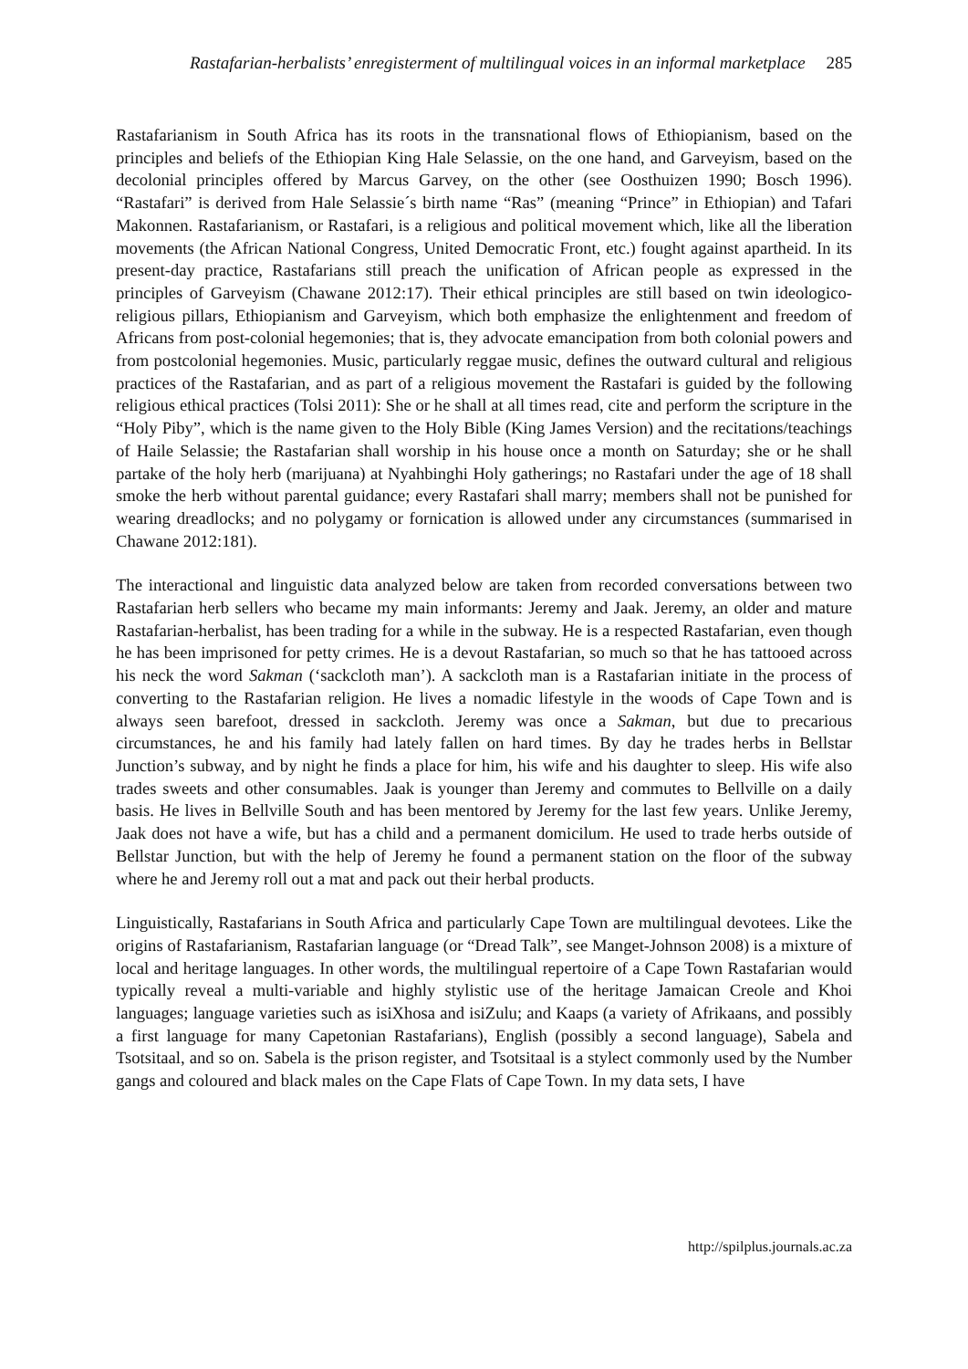Rastafarian-herbalists’ enregisterment of multilingual voices in an informal marketplace 285
Rastafarianism in South Africa has its roots in the transnational flows of Ethiopianism, based on the principles and beliefs of the Ethiopian King Hale Selassie, on the one hand, and Garveyism, based on the decolonial principles offered by Marcus Garvey, on the other (see Oosthuizen 1990; Bosch 1996). “Rastafari” is derived from Hale Selassie´s birth name “Ras” (meaning “Prince” in Ethiopian) and Tafari Makonnen. Rastafarianism, or Rastafari, is a religious and political movement which, like all the liberation movements (the African National Congress, United Democratic Front, etc.) fought against apartheid. In its present-day practice, Rastafarians still preach the unification of African people as expressed in the principles of Garveyism (Chawane 2012:17). Their ethical principles are still based on twin ideologico-religious pillars, Ethiopianism and Garveyism, which both emphasize the enlightenment and freedom of Africans from post-colonial hegemonies; that is, they advocate emancipation from both colonial powers and from postcolonial hegemonies. Music, particularly reggae music, defines the outward cultural and religious practices of the Rastafarian, and as part of a religious movement the Rastafari is guided by the following religious ethical practices (Tolsi 2011): She or he shall at all times read, cite and perform the scripture in the “Holy Piby”, which is the name given to the Holy Bible (King James Version) and the recitations/teachings of Haile Selassie; the Rastafarian shall worship in his house once a month on Saturday; she or he shall partake of the holy herb (marijuana) at Nyahbinghi Holy gatherings; no Rastafari under the age of 18 shall smoke the herb without parental guidance; every Rastafari shall marry; members shall not be punished for wearing dreadlocks; and no polygamy or fornication is allowed under any circumstances (summarised in Chawane 2012:181).
The interactional and linguistic data analyzed below are taken from recorded conversations between two Rastafarian herb sellers who became my main informants: Jeremy and Jaak. Jeremy, an older and mature Rastafarian-herbalist, has been trading for a while in the subway. He is a respected Rastafarian, even though he has been imprisoned for petty crimes. He is a devout Rastafarian, so much so that he has tattooed across his neck the word Sakman (‘sackcloth man’). A sackcloth man is a Rastafarian initiate in the process of converting to the Rastafarian religion. He lives a nomadic lifestyle in the woods of Cape Town and is always seen barefoot, dressed in sackcloth. Jeremy was once a Sakman, but due to precarious circumstances, he and his family had lately fallen on hard times. By day he trades herbs in Bellstar Junction’s subway, and by night he finds a place for him, his wife and his daughter to sleep. His wife also trades sweets and other consumables. Jaak is younger than Jeremy and commutes to Bellville on a daily basis. He lives in Bellville South and has been mentored by Jeremy for the last few years. Unlike Jeremy, Jaak does not have a wife, but has a child and a permanent domicilum. He used to trade herbs outside of Bellstar Junction, but with the help of Jeremy he found a permanent station on the floor of the subway where he and Jeremy roll out a mat and pack out their herbal products.
Linguistically, Rastafarians in South Africa and particularly Cape Town are multilingual devotees. Like the origins of Rastafarianism, Rastafarian language (or “Dread Talk”, see Manget-Johnson 2008) is a mixture of local and heritage languages. In other words, the multilingual repertoire of a Cape Town Rastafarian would typically reveal a multi-variable and highly stylistic use of the heritage Jamaican Creole and Khoi languages; language varieties such as isiXhosa and isiZulu; and Kaaps (a variety of Afrikaans, and possibly a first language for many Capetonian Rastafarians), English (possibly a second language), Sabela and Tsotsitaal, and so on. Sabela is the prison register, and Tsotsitaal is a stylect commonly used by the Number gangs and coloured and black males on the Cape Flats of Cape Town. In my data sets, I have
http://spilplus.journals.ac.za